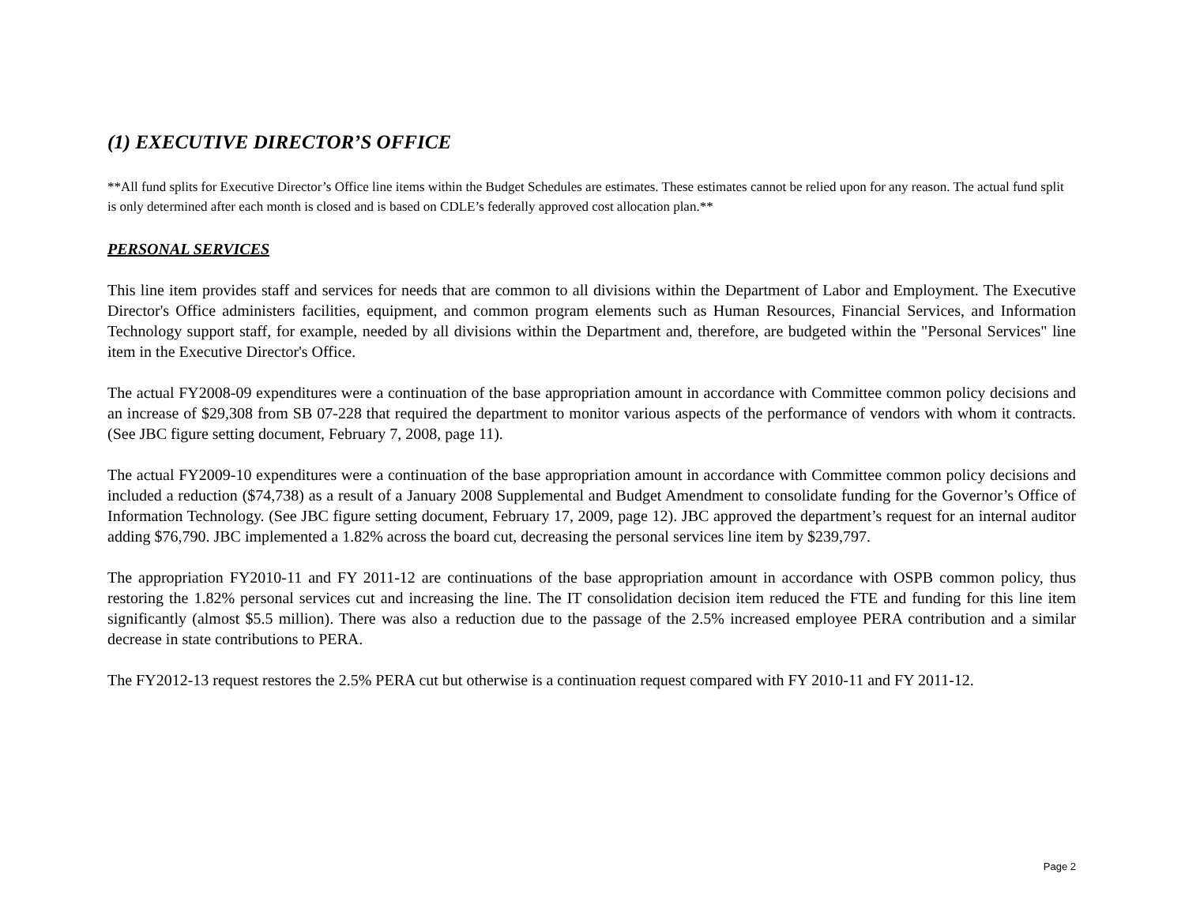(1) EXECUTIVE DIRECTOR’S OFFICE
**All fund splits for Executive Director’s Office line items within the Budget Schedules are estimates. These estimates cannot be relied upon for any reason. The actual fund split is only determined after each month is closed and is based on CDLE’s federally approved cost allocation plan.**
PERSONAL SERVICES
This line item provides staff and services for needs that are common to all divisions within the Department of Labor and Employment. The Executive Director's Office administers facilities, equipment, and common program elements such as Human Resources, Financial Services, and Information Technology support staff, for example, needed by all divisions within the Department and, therefore, are budgeted within the "Personal Services" line item in the Executive Director's Office.
The actual FY2008-09 expenditures were a continuation of the base appropriation amount in accordance with Committee common policy decisions and an increase of $29,308 from SB 07-228 that required the department to monitor various aspects of the performance of vendors with whom it contracts. (See JBC figure setting document, February 7, 2008, page 11).
The actual FY2009-10 expenditures were a continuation of the base appropriation amount in accordance with Committee common policy decisions and included a reduction ($74,738) as a result of a January 2008 Supplemental and Budget Amendment to consolidate funding for the Governor’s Office of Information Technology. (See JBC figure setting document, February 17, 2009, page 12). JBC approved the department’s request for an internal auditor adding $76,790. JBC implemented a 1.82% across the board cut, decreasing the personal services line item by $239,797.
The appropriation FY2010-11 and FY 2011-12 are continuations of the base appropriation amount in accordance with OSPB common policy, thus restoring the 1.82% personal services cut and increasing the line. The IT consolidation decision item reduced the FTE and funding for this line item significantly (almost $5.5 million). There was also a reduction due to the passage of the 2.5% increased employee PERA contribution and a similar decrease in state contributions to PERA.
The FY2012-13 request restores the 2.5% PERA cut but otherwise is a continuation request compared with FY 2010-11 and FY 2011-12.
Page 2